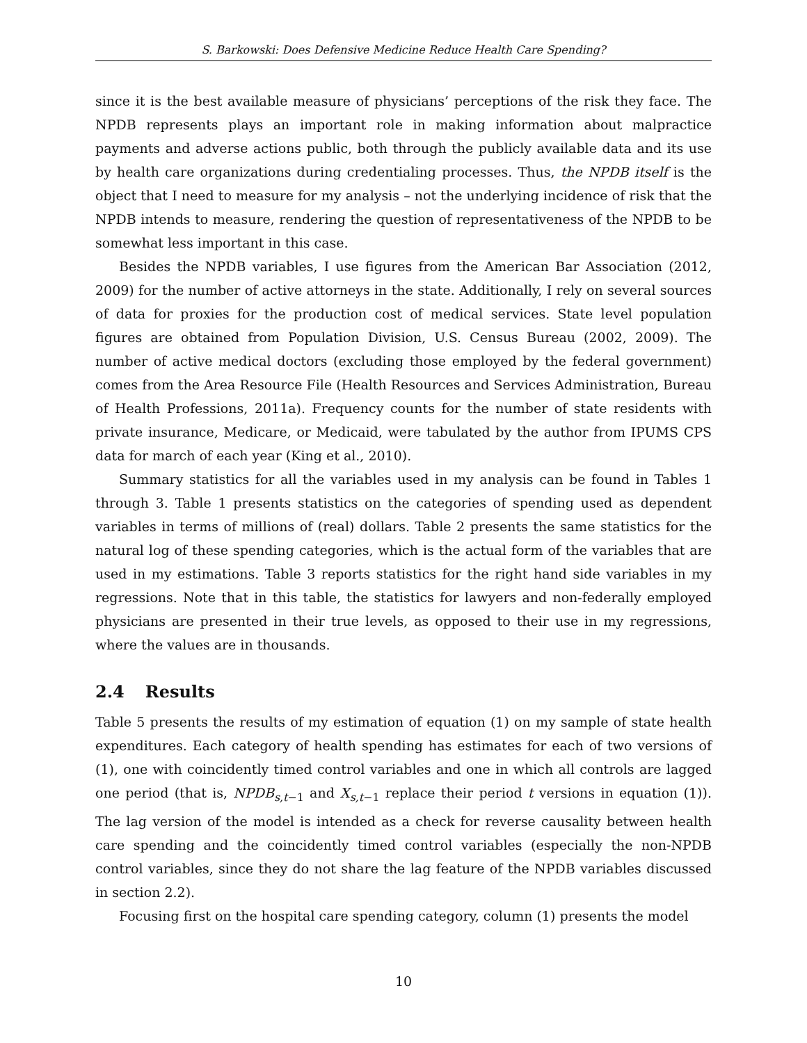S. Barkowski: Does Defensive Medicine Reduce Health Care Spending?
since it is the best available measure of physicians’ perceptions of the risk they face. The NPDB represents plays an important role in making information about malpractice payments and adverse actions public, both through the publicly available data and its use by health care organizations during credentialing processes. Thus, the NPDB itself is the object that I need to measure for my analysis – not the underlying incidence of risk that the NPDB intends to measure, rendering the question of representativeness of the NPDB to be somewhat less important in this case.
Besides the NPDB variables, I use figures from the American Bar Association (2012, 2009) for the number of active attorneys in the state. Additionally, I rely on several sources of data for proxies for the production cost of medical services. State level population figures are obtained from Population Division, U.S. Census Bureau (2002, 2009). The number of active medical doctors (excluding those employed by the federal government) comes from the Area Resource File (Health Resources and Services Administration, Bureau of Health Professions, 2011a). Frequency counts for the number of state residents with private insurance, Medicare, or Medicaid, were tabulated by the author from IPUMS CPS data for march of each year (King et al., 2010).
Summary statistics for all the variables used in my analysis can be found in Tables 1 through 3. Table 1 presents statistics on the categories of spending used as dependent variables in terms of millions of (real) dollars. Table 2 presents the same statistics for the natural log of these spending categories, which is the actual form of the variables that are used in my estimations. Table 3 reports statistics for the right hand side variables in my regressions. Note that in this table, the statistics for lawyers and non-federally employed physicians are presented in their true levels, as opposed to their use in my regressions, where the values are in thousands.
2.4 Results
Table 5 presents the results of my estimation of equation (1) on my sample of state health expenditures. Each category of health spending has estimates for each of two versions of (1), one with coincidently timed control variables and one in which all controls are lagged one period (that is, NPDB<sub>s,t−1</sub> and X<sub>s,t−1</sub> replace their period t versions in equation (1)). The lag version of the model is intended as a check for reverse causality between health care spending and the coincidently timed control variables (especially the non-NPDB control variables, since they do not share the lag feature of the NPDB variables discussed in section 2.2).
Focusing first on the hospital care spending category, column (1) presents the model
10